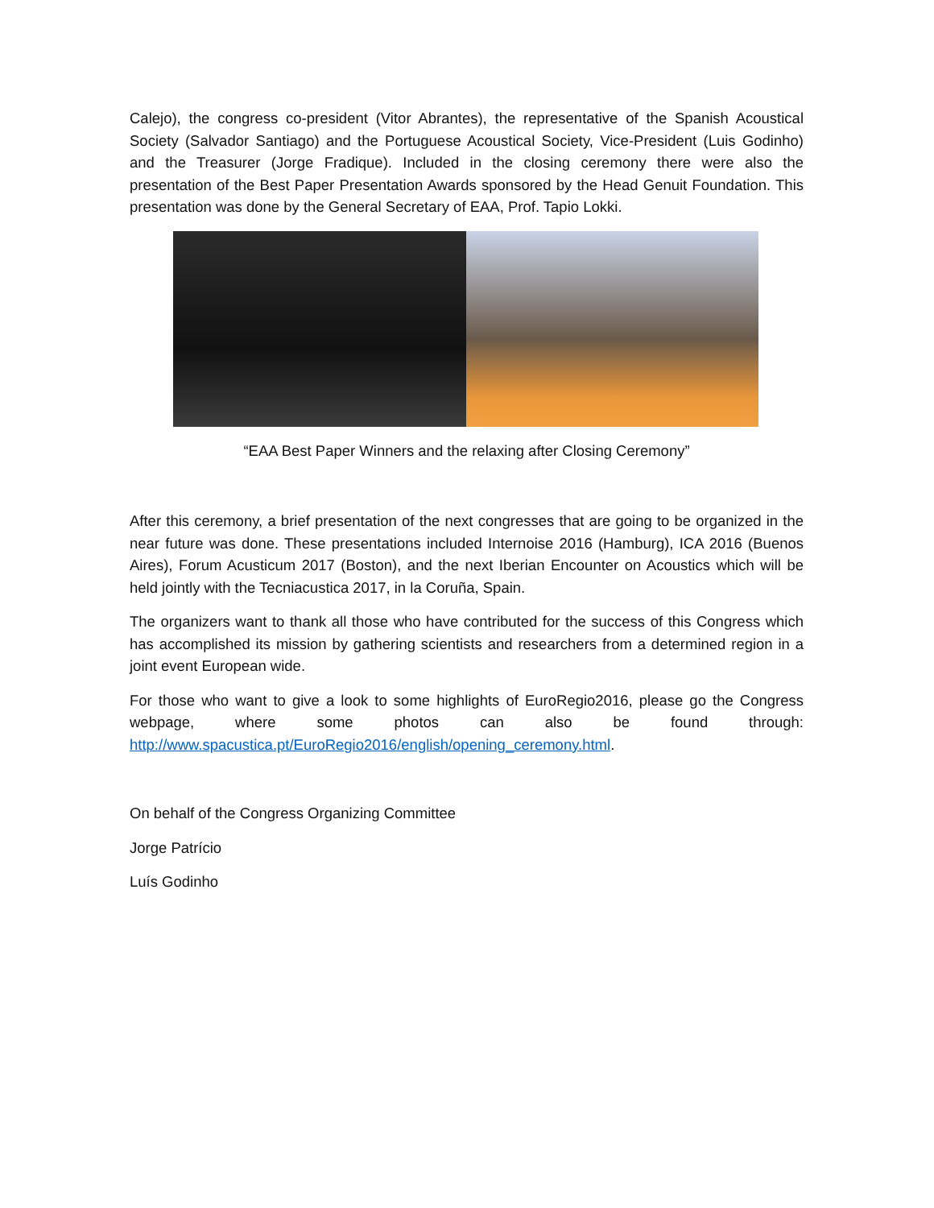Calejo), the congress co-president (Vitor Abrantes), the representative of the Spanish Acoustical Society (Salvador Santiago) and the Portuguese Acoustical Society, Vice-President (Luis Godinho) and the Treasurer (Jorge Fradique). Included in the closing ceremony there were also the presentation of the Best Paper Presentation Awards sponsored by the Head Genuit Foundation. This presentation was done by the General Secretary of EAA, Prof. Tapio Lokki.
“EAA Best Paper Winners and the relaxing after Closing Ceremony”
After this ceremony, a brief presentation of the next congresses that are going to be organized in the near future was done. These presentations included Internoise 2016 (Hamburg), ICA 2016 (Buenos Aires), Forum Acusticum 2017 (Boston), and the next Iberian Encounter on Acoustics which will be held jointly with the Tecniacustica 2017, in la Coruña, Spain.
The organizers want to thank all those who have contributed for the success of this Congress which has accomplished its mission by gathering scientists and researchers from a determined region in a joint event European wide.
For those who want to give a look to some highlights of EuroRegio2016, please go the Congress webpage, where some photos can also be found through: http://www.spacustica.pt/EuroRegio2016/english/opening_ceremony.html.
On behalf of the Congress Organizing Committee
Jorge Patrício
Luís Godinho